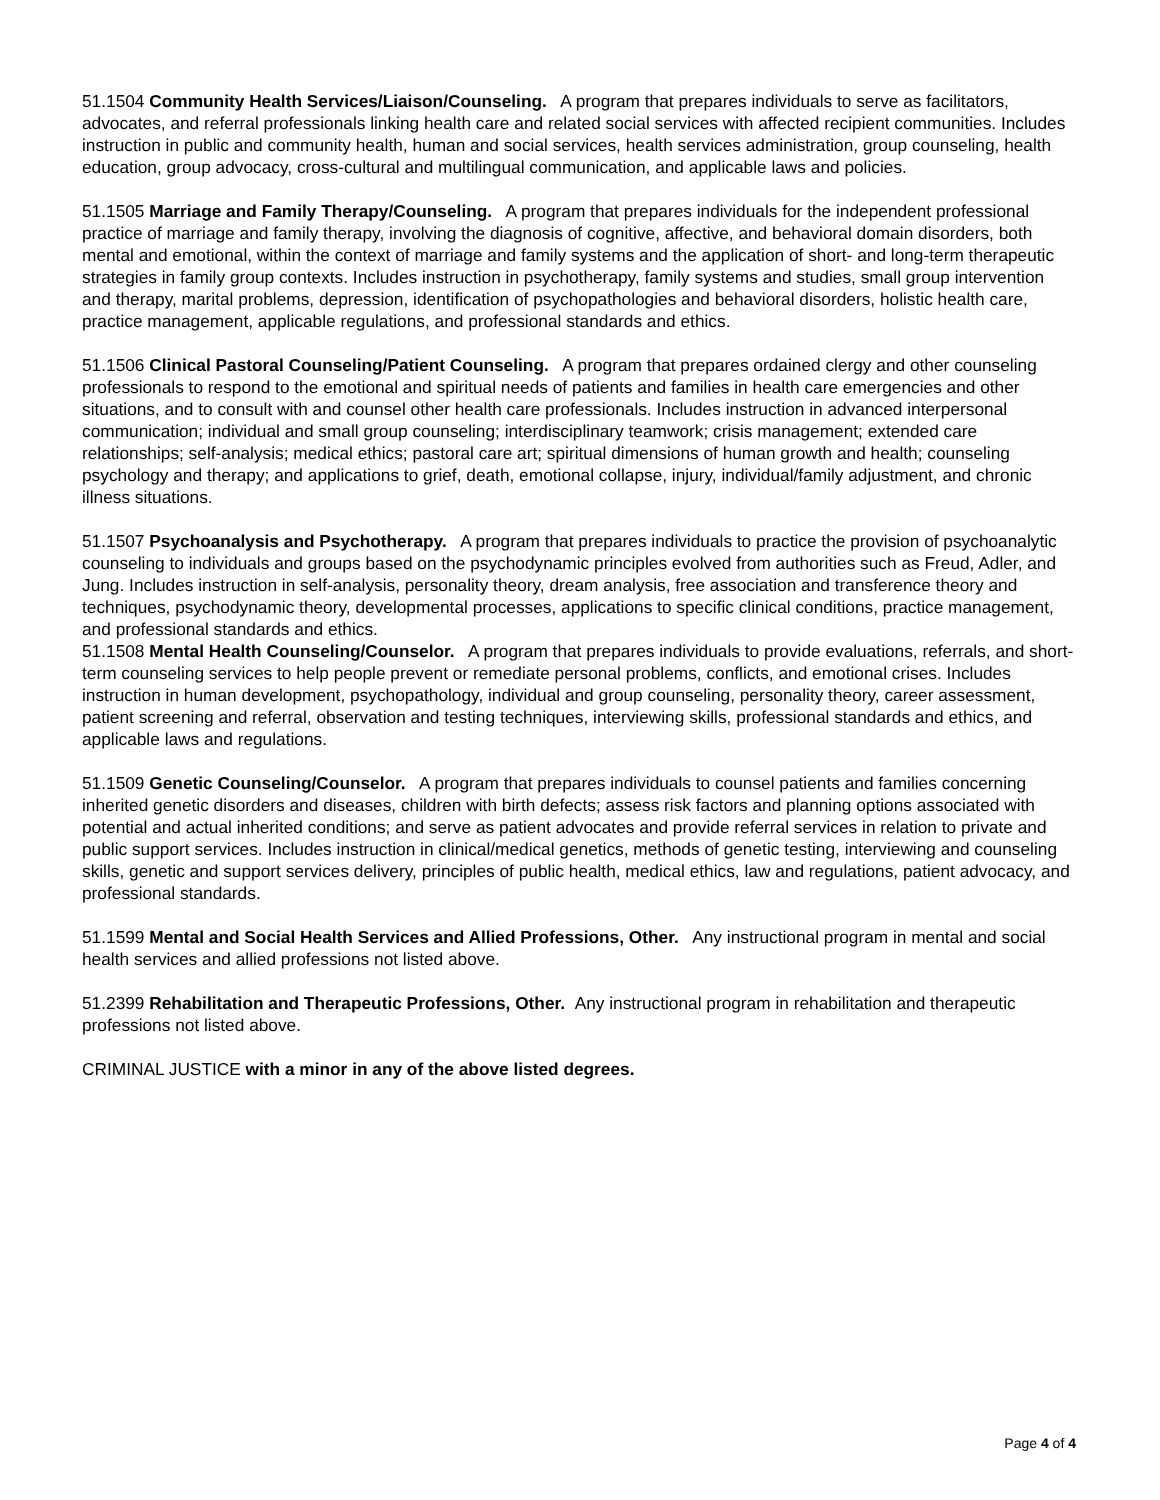51.1504 Community Health Services/Liaison/Counseling. A program that prepares individuals to serve as facilitators, advocates, and referral professionals linking health care and related social services with affected recipient communities. Includes instruction in public and community health, human and social services, health services administration, group counseling, health education, group advocacy, cross-cultural and multilingual communication, and applicable laws and policies.
51.1505 Marriage and Family Therapy/Counseling. A program that prepares individuals for the independent professional practice of marriage and family therapy, involving the diagnosis of cognitive, affective, and behavioral domain disorders, both mental and emotional, within the context of marriage and family systems and the application of short- and long-term therapeutic strategies in family group contexts. Includes instruction in psychotherapy, family systems and studies, small group intervention and therapy, marital problems, depression, identification of psychopathologies and behavioral disorders, holistic health care, practice management, applicable regulations, and professional standards and ethics.
51.1506 Clinical Pastoral Counseling/Patient Counseling. A program that prepares ordained clergy and other counseling professionals to respond to the emotional and spiritual needs of patients and families in health care emergencies and other situations, and to consult with and counsel other health care professionals. Includes instruction in advanced interpersonal communication; individual and small group counseling; interdisciplinary teamwork; crisis management; extended care relationships; self-analysis; medical ethics; pastoral care art; spiritual dimensions of human growth and health; counseling psychology and therapy; and applications to grief, death, emotional collapse, injury, individual/family adjustment, and chronic illness situations.
51.1507 Psychoanalysis and Psychotherapy. A program that prepares individuals to practice the provision of psychoanalytic counseling to individuals and groups based on the psychodynamic principles evolved from authorities such as Freud, Adler, and Jung. Includes instruction in self-analysis, personality theory, dream analysis, free association and transference theory and techniques, psychodynamic theory, developmental processes, applications to specific clinical conditions, practice management, and professional standards and ethics.
51.1508 Mental Health Counseling/Counselor. A program that prepares individuals to provide evaluations, referrals, and short-term counseling services to help people prevent or remediate personal problems, conflicts, and emotional crises. Includes instruction in human development, psychopathology, individual and group counseling, personality theory, career assessment, patient screening and referral, observation and testing techniques, interviewing skills, professional standards and ethics, and applicable laws and regulations.
51.1509 Genetic Counseling/Counselor. A program that prepares individuals to counsel patients and families concerning inherited genetic disorders and diseases, children with birth defects; assess risk factors and planning options associated with potential and actual inherited conditions; and serve as patient advocates and provide referral services in relation to private and public support services. Includes instruction in clinical/medical genetics, methods of genetic testing, interviewing and counseling skills, genetic and support services delivery, principles of public health, medical ethics, law and regulations, patient advocacy, and professional standards.
51.1599 Mental and Social Health Services and Allied Professions, Other. Any instructional program in mental and social health services and allied professions not listed above.
51.2399 Rehabilitation and Therapeutic Professions, Other. Any instructional program in rehabilitation and therapeutic professions not listed above.
CRIMINAL JUSTICE with a minor in any of the above listed degrees.
Page 4 of 4